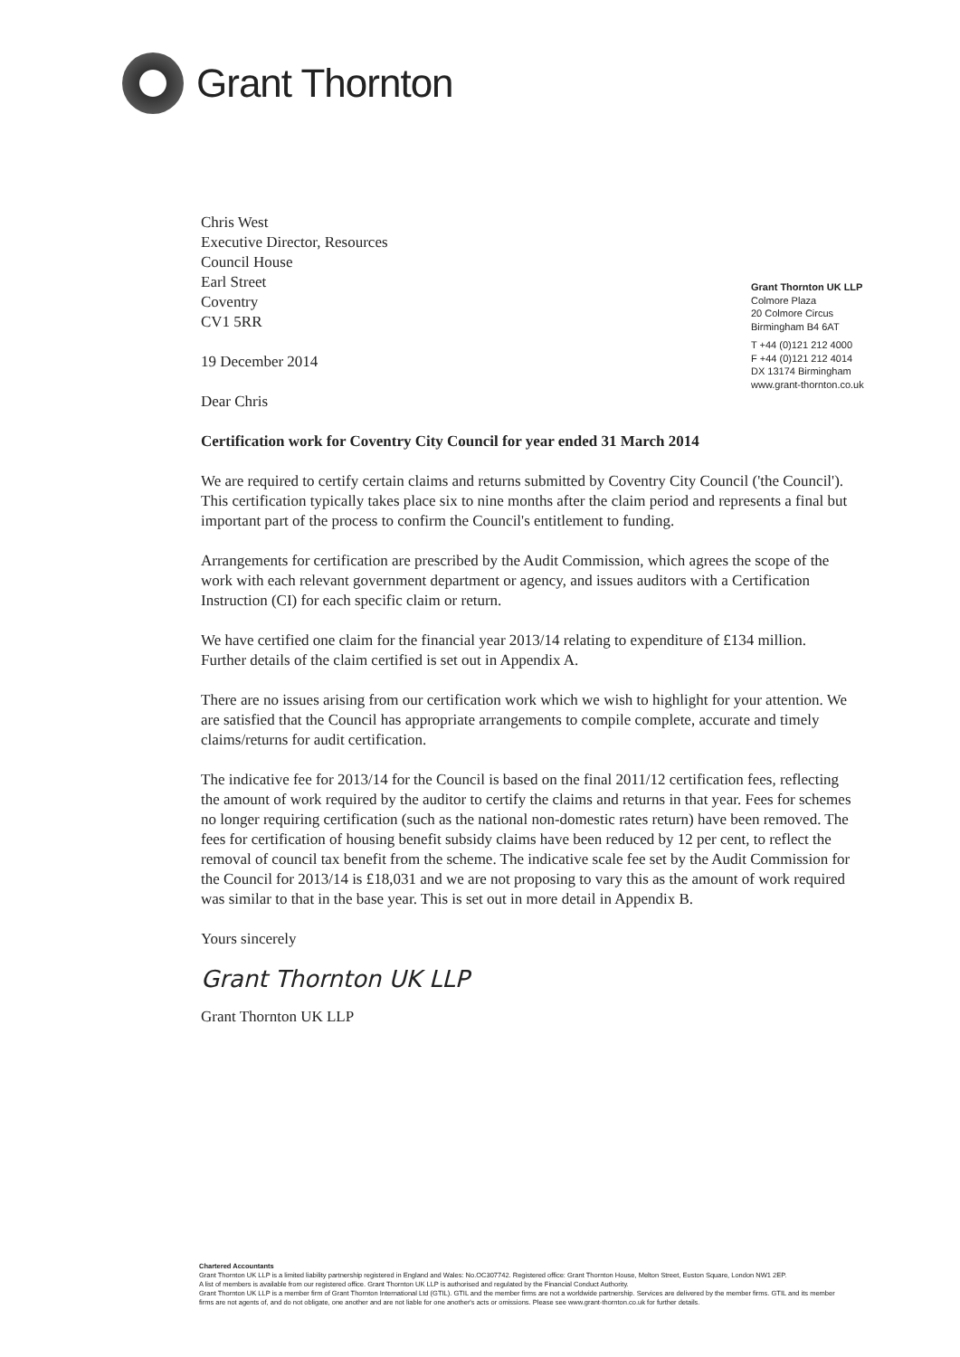Grant Thornton
Grant Thornton UK LLP
Colmore Plaza
20 Colmore Circus
Birmingham B4 6AT
T +44 (0)121 212 4000
F +44 (0)121 212 4014
DX 13174 Birmingham
www.grant-thornton.co.uk
Chris West
Executive Director, Resources
Council House
Earl Street
Coventry
CV1 5RR
19 December 2014
Dear Chris
Certification work for Coventry City Council for year ended 31 March 2014
We are required to certify certain claims and returns submitted by Coventry City Council ('the Council'). This certification typically takes place six to nine months after the claim period and represents a final but important part of the process to confirm the Council's entitlement to funding.
Arrangements for certification are prescribed by the Audit Commission, which agrees the scope of the work with each relevant government department or agency, and issues auditors with a Certification Instruction (CI) for each specific claim or return.
We have certified one claim for the financial year 2013/14 relating to expenditure of £134 million. Further details of the claim certified is set out in Appendix A.
There are no issues arising from our certification work which we wish to highlight for your attention. We are satisfied that the Council has appropriate arrangements to compile complete, accurate and timely claims/returns for audit certification.
The indicative fee for 2013/14 for the Council is based on the final 2011/12 certification fees, reflecting the amount of work required by the auditor to certify the claims and returns in that year. Fees for schemes no longer requiring certification (such as the national non-domestic rates return) have been removed. The fees for certification of housing benefit subsidy claims have been reduced by 12 per cent, to reflect the removal of council tax benefit from the scheme. The indicative scale fee set by the Audit Commission for the Council for 2013/14 is £18,031 and we are not proposing to vary this as the amount of work required was similar to that in the base year. This is set out in more detail in Appendix B.
Yours sincerely
Grant Thornton UK LLP
Grant Thornton UK LLP
Chartered Accountants
Grant Thornton UK LLP is a limited liability partnership registered in England and Wales: No.OC307742. Registered office: Grant Thornton House, Melton Street, Euston Square, London NW1 2EP.
A list of members is available from our registered office. Grant Thornton UK LLP is authorised and regulated by the Financial Conduct Authority.
Grant Thornton UK LLP is a member firm of Grant Thornton International Ltd (GTIL). GTIL and the member firms are not a worldwide partnership. Services are delivered by the member firms. GTIL and its member firms are not agents of, and do not obligate, one another and are not liable for one another's acts or omissions. Please see www.grant-thornton.co.uk for further details.